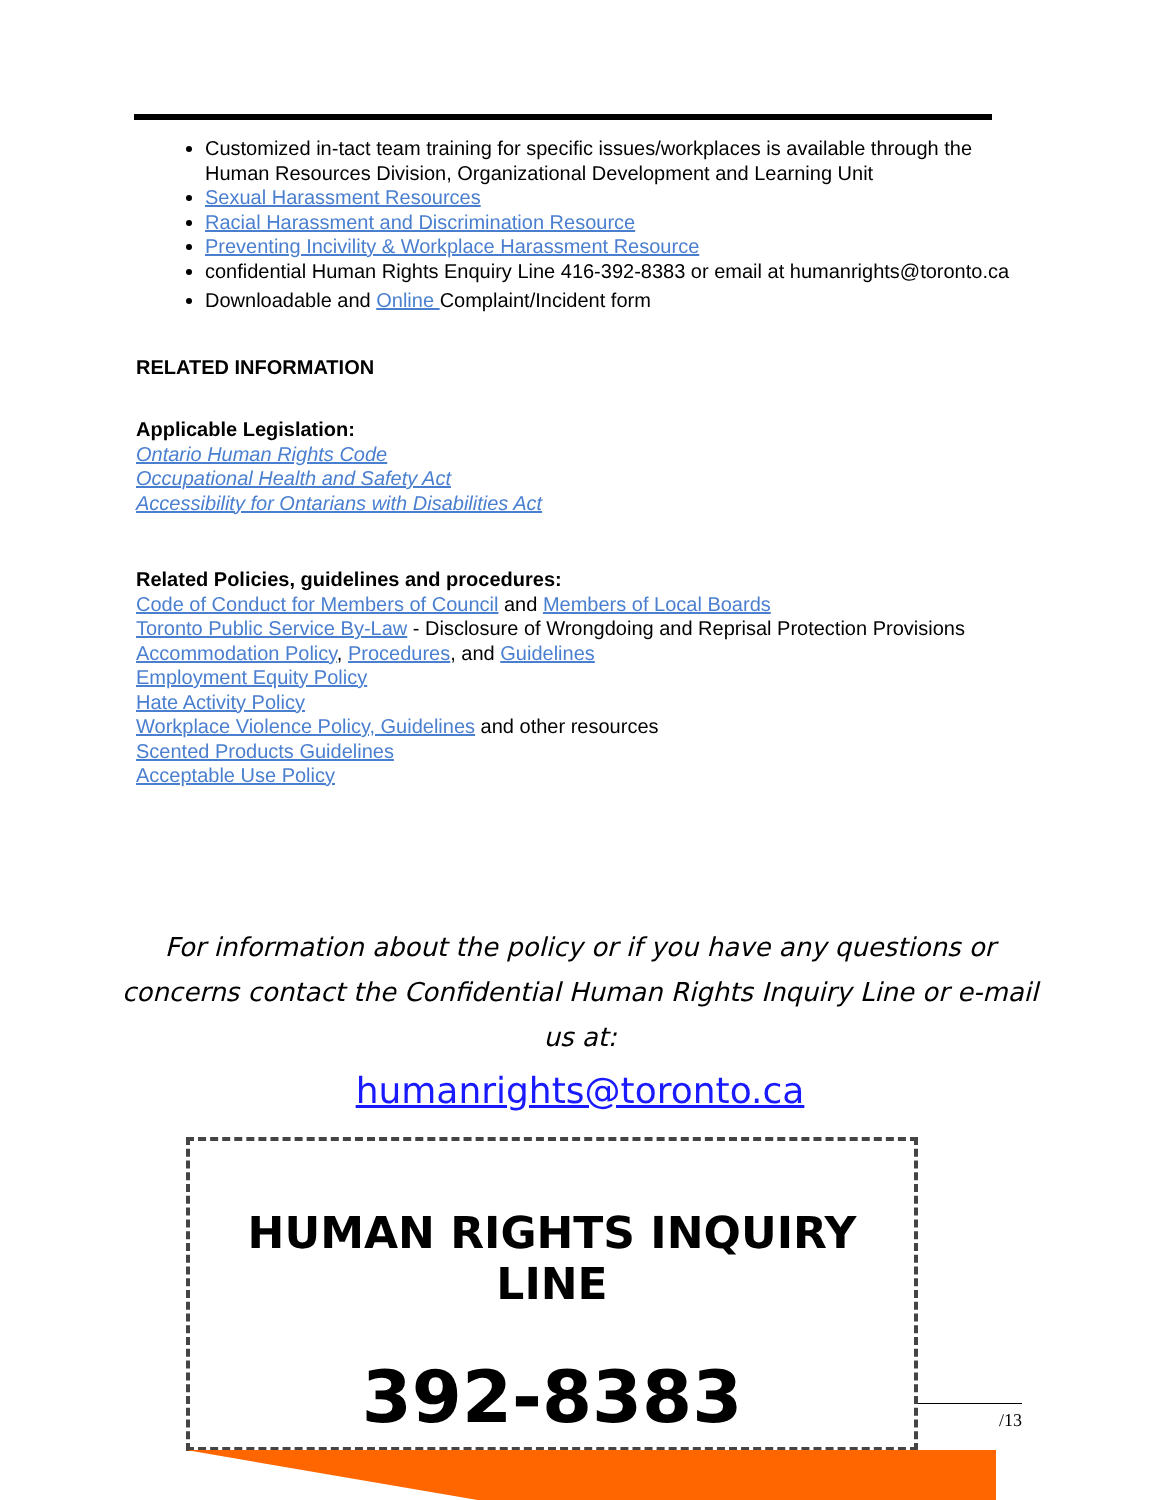Customized in-tact team training for specific issues/workplaces is available through the Human Resources Division, Organizational Development and Learning Unit
Sexual Harassment Resources
Racial Harassment and Discrimination Resource
Preventing Incivility & Workplace Harassment Resource
confidential Human Rights Enquiry Line 416-392-8383 or email at humanrights@toronto.ca
Downloadable and Online Complaint/Incident form
RELATED INFORMATION
Applicable Legislation:
Ontario Human Rights Code
Occupational Health and Safety Act
Accessibility for Ontarians with Disabilities Act
Related Policies, guidelines and procedures:
Code of Conduct for Members of Council and Members of Local Boards
Toronto Public Service By-Law - Disclosure of Wrongdoing and Reprisal Protection Provisions
Accommodation Policy, Procedures, and Guidelines
Employment Equity Policy
Hate Activity Policy
Workplace Violence Policy, Guidelines and other resources
Scented Products Guidelines
Acceptable Use Policy
For information about the policy or if you have any questions or concerns contact the Confidential Human Rights Inquiry Line or e-mail us at:
humanrights@toronto.ca
HUMAN RIGHTS INQUIRY LINE
392-8383
/13